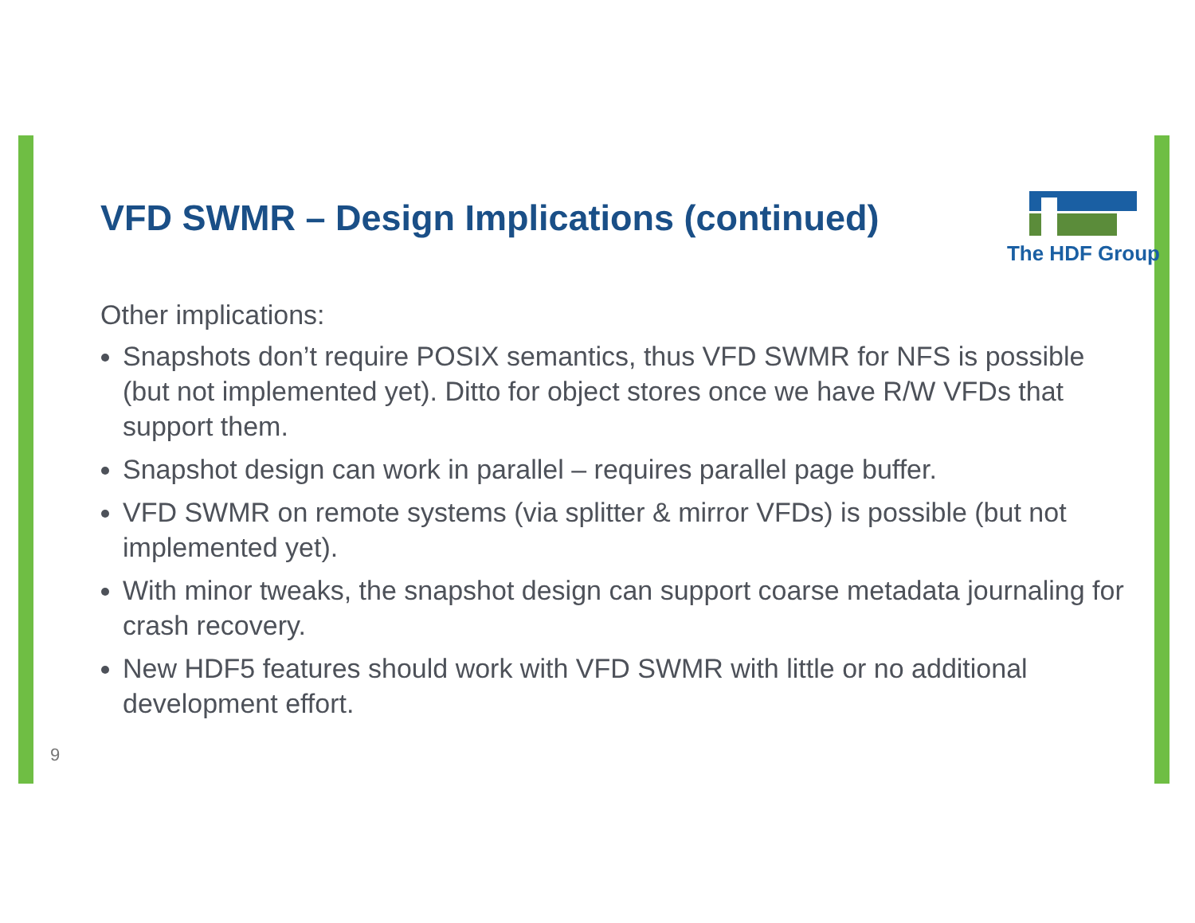VFD SWMR – Design Implications (continued)
The HDF Group
Other implications:
Snapshots don’t require POSIX semantics, thus VFD SWMR for NFS is possible (but not implemented yet). Ditto for object stores once we have R/W VFDs that support them.
Snapshot design can work in parallel – requires parallel page buffer.
VFD SWMR on remote systems (via splitter & mirror VFDs) is possible (but not implemented yet).
With minor tweaks, the snapshot design can support coarse metadata journaling for crash recovery.
New HDF5 features should work with VFD SWMR with little or no additional development effort.
9